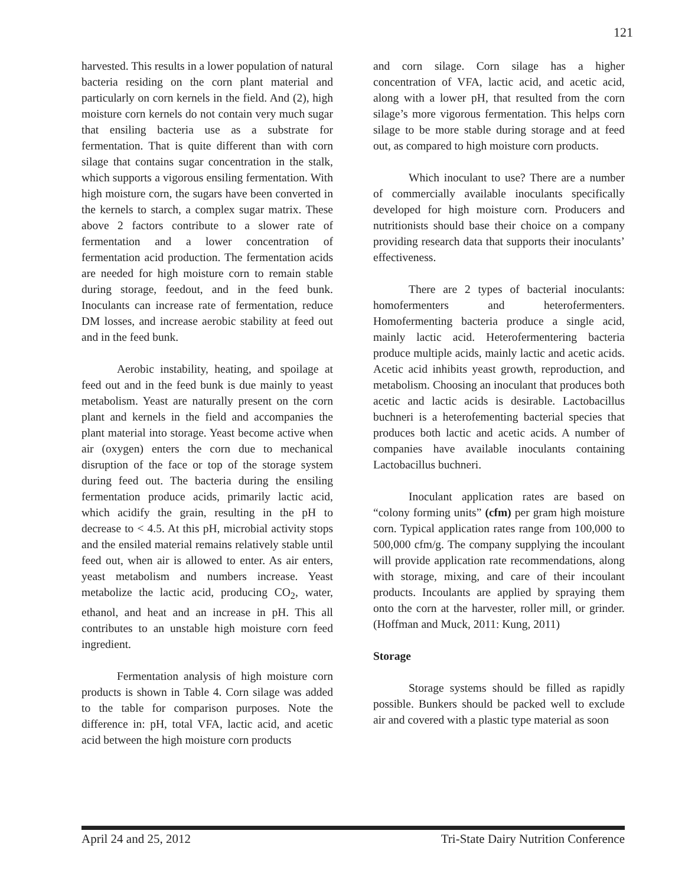121
harvested. This results in a lower population of natural bacteria residing on the corn plant material and particularly on corn kernels in the field. And (2), high moisture corn kernels do not contain very much sugar that ensiling bacteria use as a substrate for fermentation. That is quite different than with corn silage that contains sugar concentration in the stalk, which supports a vigorous ensiling fermentation. With high moisture corn, the sugars have been converted in the kernels to starch, a complex sugar matrix. These above 2 factors contribute to a slower rate of fermentation and a lower concentration of fermentation acid production. The fermentation acids are needed for high moisture corn to remain stable during storage, feedout, and in the feed bunk. Inoculants can increase rate of fermentation, reduce DM losses, and increase aerobic stability at feed out and in the feed bunk.
Aerobic instability, heating, and spoilage at feed out and in the feed bunk is due mainly to yeast metabolism. Yeast are naturally present on the corn plant and kernels in the field and accompanies the plant material into storage. Yeast become active when air (oxygen) enters the corn due to mechanical disruption of the face or top of the storage system during feed out. The bacteria during the ensiling fermentation produce acids, primarily lactic acid, which acidify the grain, resulting in the pH to decrease to < 4.5. At this pH, microbial activity stops and the ensiled material remains relatively stable until feed out, when air is allowed to enter. As air enters, yeast metabolism and numbers increase. Yeast metabolize the lactic acid, producing CO<sub>2</sub>, water, ethanol, and heat and an increase in pH. This all contributes to an unstable high moisture corn feed ingredient.
Fermentation analysis of high moisture corn products is shown in Table 4. Corn silage was added to the table for comparison purposes. Note the difference in: pH, total VFA, lactic acid, and acetic acid between the high moisture corn products
and corn silage. Corn silage has a higher concentration of VFA, lactic acid, and acetic acid, along with a lower pH, that resulted from the corn silage’s more vigorous fermentation. This helps corn silage to be more stable during storage and at feed out, as compared to high moisture corn products.
Which inoculant to use? There are a number of commercially available inoculants specifically developed for high moisture corn. Producers and nutritionists should base their choice on a company providing research data that supports their inoculants’ effectiveness.
There are 2 types of bacterial inoculants: homofermenters and heterofermenters. Homofermenting bacteria produce a single acid, mainly lactic acid. Heterofermentering bacteria produce multiple acids, mainly lactic and acetic acids. Acetic acid inhibits yeast growth, reproduction, and metabolism. Choosing an inoculant that produces both acetic and lactic acids is desirable. Lactobacillus buchneri is a heterofementing bacterial species that produces both lactic and acetic acids. A number of companies have available inoculants containing Lactobacillus buchneri.
Inoculant application rates are based on “colony forming units” (cfm) per gram high moisture corn. Typical application rates range from 100,000 to 500,000 cfm/g. The company supplying the incoulant will provide application rate recommendations, along with storage, mixing, and care of their incoulant products. Incoulants are applied by spraying them onto the corn at the harvester, roller mill, or grinder. (Hoffman and Muck, 2011: Kung, 2011)
Storage
Storage systems should be filled as rapidly possible. Bunkers should be packed well to exclude air and covered with a plastic type material as soon
April 24 and 25, 2012 Tri-State Dairy Nutrition Conference